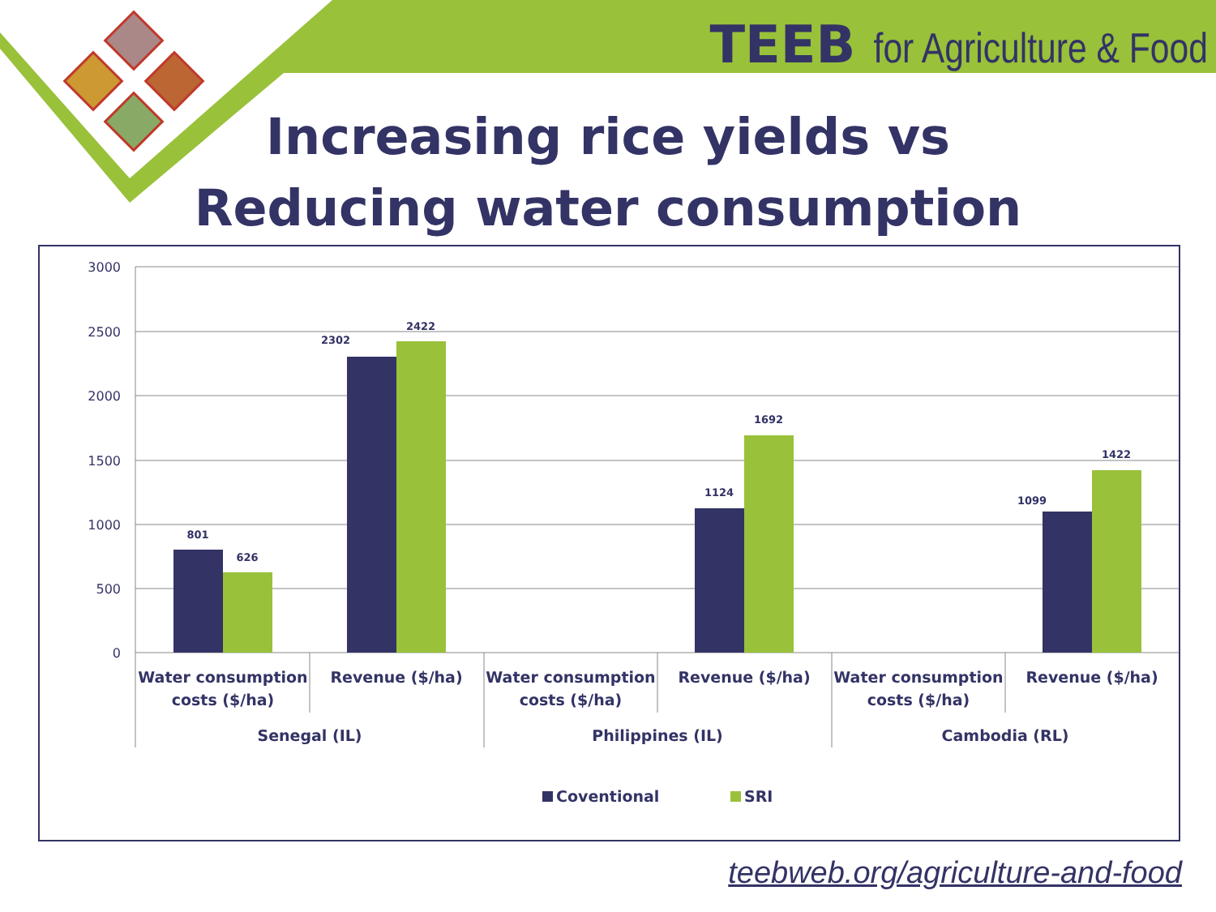TEEB for Agriculture & Food
Increasing rice yields vs
Reducing water consumption
3000
2500
2000
1500
1000
500
0
801
626
2302
2422
1124
1692
1099
1422
Water consumption
costs ($/ha)
Revenue ($/ha)
Water consumption
costs ($/ha)
Revenue ($/ha)
Water consumption
costs ($/ha)
Revenue ($/ha)
Senegal (IL)
Philippines (IL)
Cambodia (RL)
Coventional
SRI
teebweb.org/agriculture-and-food